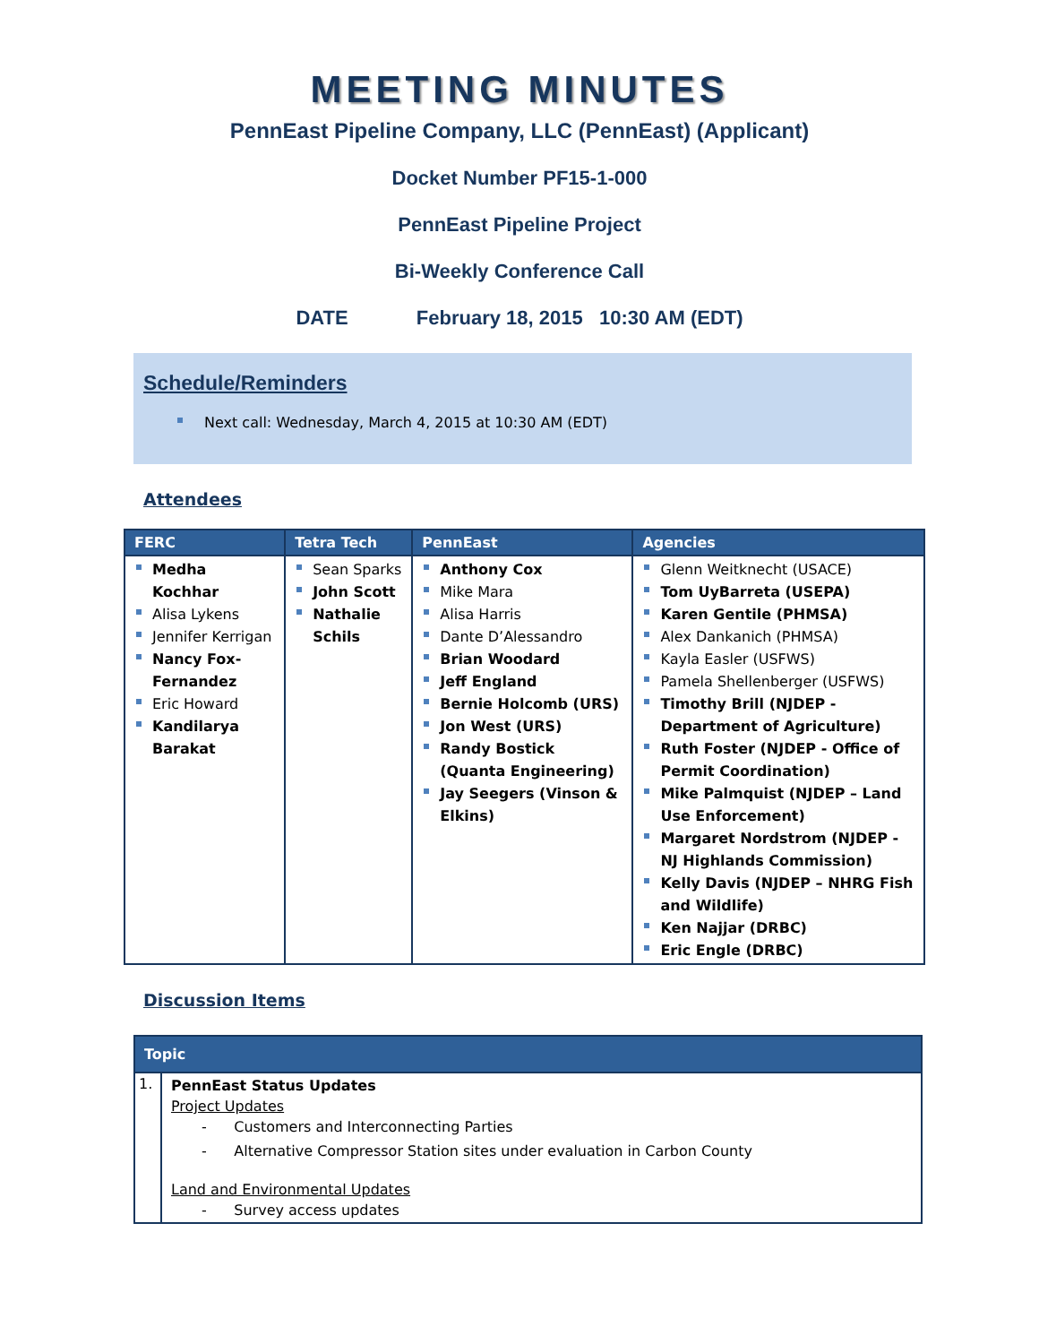MEETING MINUTES
PennEast Pipeline Company, LLC (PennEast) (Applicant)
Docket Number PF15-1-000
PennEast Pipeline Project
Bi-Weekly Conference Call
DATE February 18, 2015 10:30 AM (EDT)
Schedule/Reminders
Next call: Wednesday, March 4, 2015 at 10:30 AM (EDT)
Attendees
| FERC | Tetra Tech | PennEast | Agencies |
| --- | --- | --- | --- |
| Medha Kochhar Alisa Lykens Jennifer Kerrigan Nancy Fox-Fernandez Eric Howard Kandilarya Barakat | Sean Sparks John Scott Nathalie Schils | Anthony Cox Mike Mara Alisa Harris Dante D’Alessandro Brian Woodard Jeff England Bernie Holcomb (URS) Jon West (URS) Randy Bostick (Quanta Engineering) Jay Seegers (Vinson & Elkins) | Glenn Weitknecht (USACE) Tom UyBarreta (USEPA) Karen Gentile (PHMSA) Alex Dankanich (PHMSA) Kayla Easler (USFWS) Pamela Shellenberger (USFWS) Timothy Brill (NJDEP - Department of Agriculture) Ruth Foster (NJDEP - Office of Permit Coordination) Mike Palmquist (NJDEP – Land Use Enforcement) Margaret Nordstrom (NJDEP - NJ Highlands Commission) Kelly Davis (NJDEP – NHRG Fish and Wildlife) Ken Najjar (DRBC) Eric Engle (DRBC) |
Discussion Items
| Topic | |
| --- | --- |
| 1. | PennEast Status Updates Project Updates - Customers and Interconnecting Parties - Alternative Compressor Station sites under evaluation in Carbon County Land and Environmental Updates - Survey access updates |